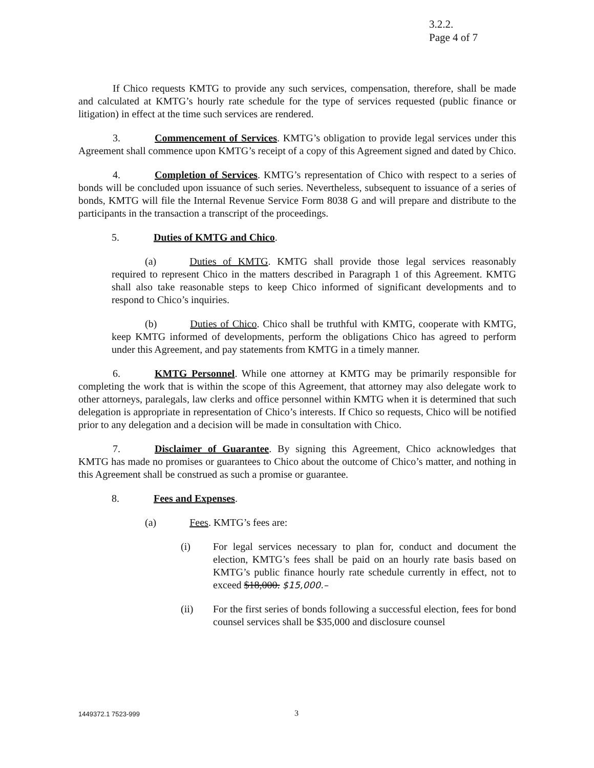3.2.2.
Page 4 of 7
If Chico requests KMTG to provide any such services, compensation, therefore, shall be made and calculated at KMTG’s hourly rate schedule for the type of services requested (public finance or litigation) in effect at the time such services are rendered.
3. Commencement of Services. KMTG’s obligation to provide legal services under this Agreement shall commence upon KMTG’s receipt of a copy of this Agreement signed and dated by Chico.
4. Completion of Services. KMTG’s representation of Chico with respect to a series of bonds will be concluded upon issuance of such series. Nevertheless, subsequent to issuance of a series of bonds, KMTG will file the Internal Revenue Service Form 8038 G and will prepare and distribute to the participants in the transaction a transcript of the proceedings.
5. Duties of KMTG and Chico.
(a) Duties of KMTG. KMTG shall provide those legal services reasonably required to represent Chico in the matters described in Paragraph 1 of this Agreement. KMTG shall also take reasonable steps to keep Chico informed of significant developments and to respond to Chico’s inquiries.
(b) Duties of Chico. Chico shall be truthful with KMTG, cooperate with KMTG, keep KMTG informed of developments, perform the obligations Chico has agreed to perform under this Agreement, and pay statements from KMTG in a timely manner.
6. KMTG Personnel. While one attorney at KMTG may be primarily responsible for completing the work that is within the scope of this Agreement, that attorney may also delegate work to other attorneys, paralegals, law clerks and office personnel within KMTG when it is determined that such delegation is appropriate in representation of Chico’s interests. If Chico so requests, Chico will be notified prior to any delegation and a decision will be made in consultation with Chico.
7. Disclaimer of Guarantee. By signing this Agreement, Chico acknowledges that KMTG has made no promises or guarantees to Chico about the outcome of Chico’s matter, and nothing in this Agreement shall be construed as such a promise or guarantee.
8. Fees and Expenses.
(a) Fees. KMTG’s fees are:
(i) For legal services necessary to plan for, conduct and document the election, KMTG’s fees shall be paid on an hourly rate basis based on KMTG’s public finance hourly rate schedule currently in effect, not to exceed $18,000. $15,000.–
(ii) For the first series of bonds following a successful election, fees for bond counsel services shall be $35,000 and disclosure counsel
1449372.1 7523-999 3